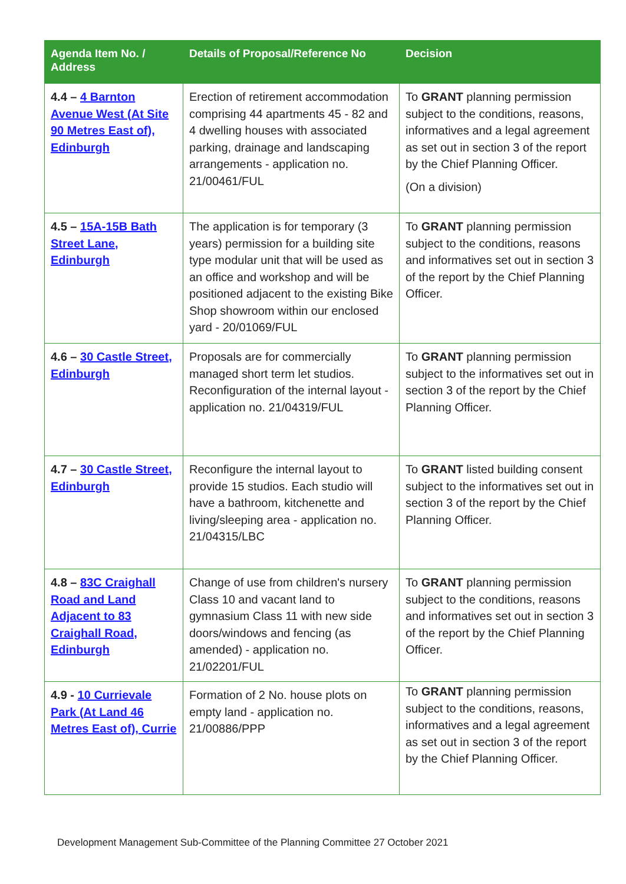| Agenda Item No. / Address | Details of Proposal/Reference No | Decision |
| --- | --- | --- |
| 4.4 – 4 Barnton Avenue West (At Site 90 Metres East of), Edinburgh | Erection of retirement accommodation comprising 44 apartments 45 - 82 and 4 dwelling houses with associated parking, drainage and landscaping arrangements - application no. 21/00461/FUL | To GRANT planning permission subject to the conditions, reasons, informatives and a legal agreement as set out in section 3 of the report by the Chief Planning Officer. (On a division) |
| 4.5 – 15A-15B Bath Street Lane, Edinburgh | The application is for temporary (3 years) permission for a building site type modular unit that will be used as an office and workshop and will be positioned adjacent to the existing Bike Shop showroom within our enclosed yard - 20/01069/FUL | To GRANT planning permission subject to the conditions, reasons and informatives set out in section 3 of the report by the Chief Planning Officer. |
| 4.6 – 30 Castle Street, Edinburgh | Proposals are for commercially managed short term let studios. Reconfiguration of the internal layout - application no. 21/04319/FUL | To GRANT planning permission subject to the informatives set out in section 3 of the report by the Chief Planning Officer. |
| 4.7 – 30 Castle Street, Edinburgh | Reconfigure the internal layout to provide 15 studios. Each studio will have a bathroom, kitchenette and living/sleeping area - application no. 21/04315/LBC | To GRANT listed building consent subject to the informatives set out in section 3 of the report by the Chief Planning Officer. |
| 4.8 – 83C Craighall Road and Land Adjacent to 83 Craighall Road, Edinburgh | Change of use from children's nursery Class 10 and vacant land to gymnasium Class 11 with new side doors/windows and fencing (as amended) - application no. 21/02201/FUL | To GRANT planning permission subject to the conditions, reasons and informatives set out in section 3 of the report by the Chief Planning Officer. |
| 4.9 - 10 Currievale Park (At Land 46 Metres East of), Currie | Formation of 2 No. house plots on empty land - application no. 21/00886/PPP | To GRANT planning permission subject to the conditions, reasons, informatives and a legal agreement as set out in section 3 of the report by the Chief Planning Officer. |
Development Management Sub-Committee of the Planning Committee 27 October 2021